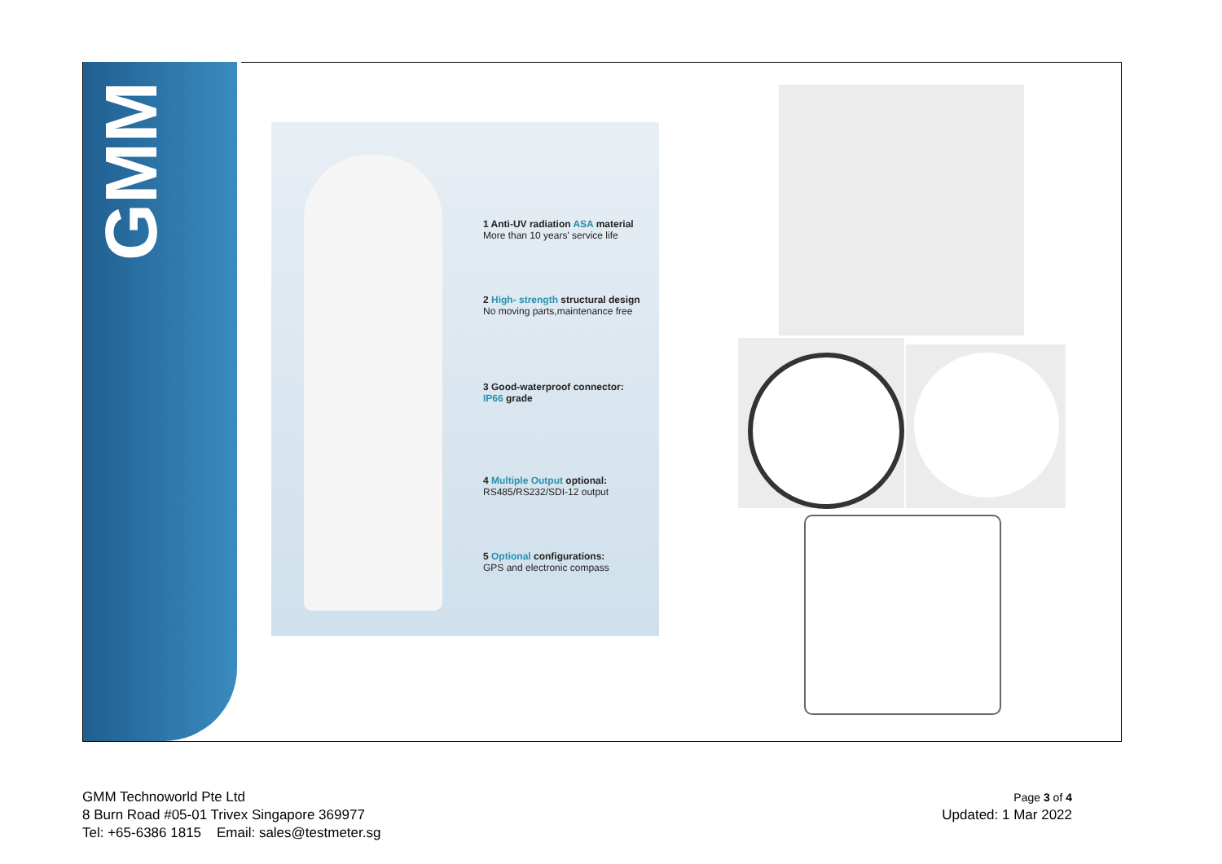GMM
1 Anti-UV radiation ASA material
More than 10 years' service life
2 High- strength structural design
No moving parts,maintenance free
3 Good-waterproof connector:
IP66 grade
4 Multiple Output optional:
RS485/RS232/SDI-12 output
5 Optional configurations:
GPS and electronic compass
GMM Technoworld Pte Ltd
8 Burn Road #05-01 Trivex Singapore 369977
Tel: +65-6386 1815 Email: sales@testmeter.sg
Page 3 of 4
Updated: 1 Mar 2022